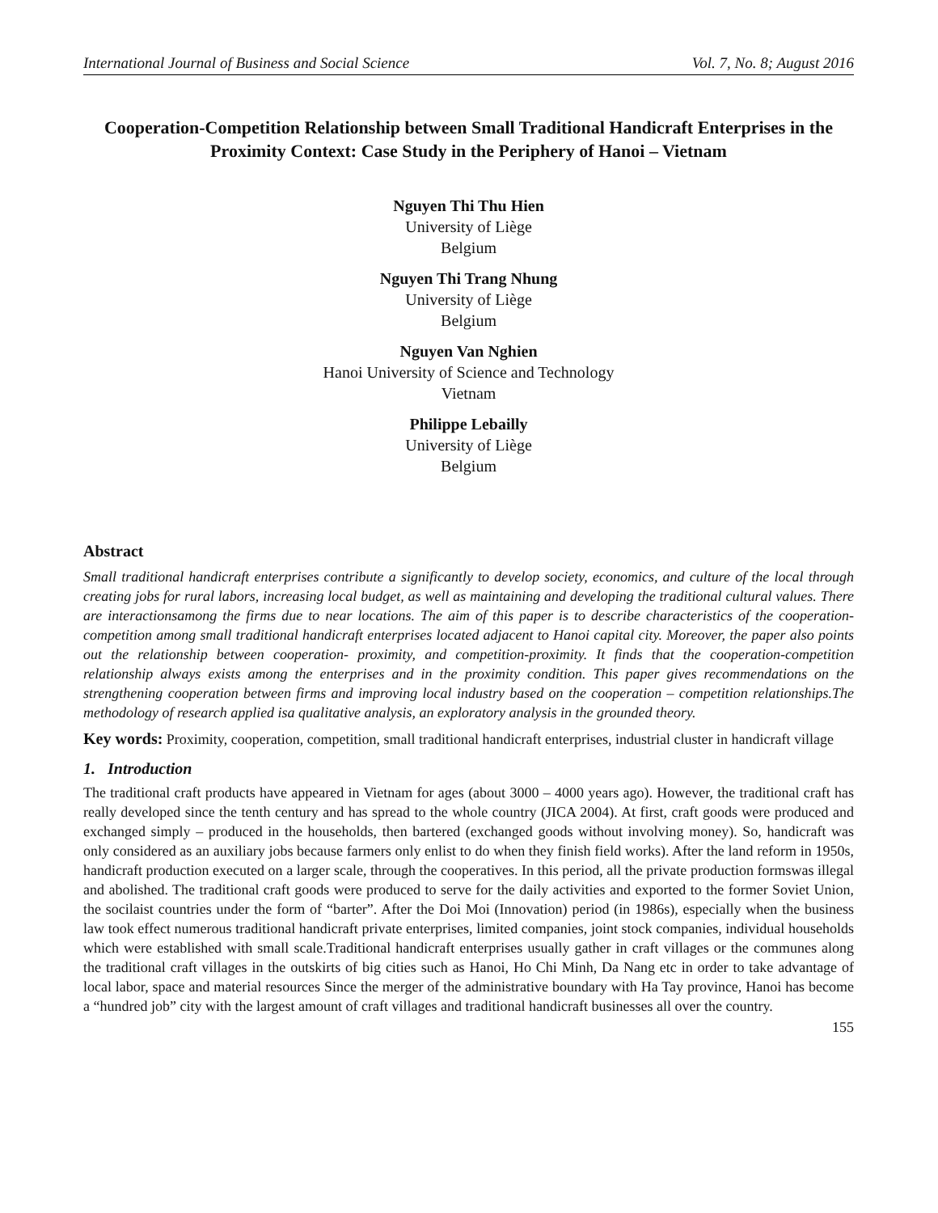International Journal of Business and Social Science Vol. 7, No. 8; August 2016
Cooperation-Competition Relationship between Small Traditional Handicraft Enterprises in the Proximity Context: Case Study in the Periphery of Hanoi – Vietnam
Nguyen Thi Thu Hien
University of Liège
Belgium
Nguyen Thi Trang Nhung
University of Liège
Belgium
Nguyen Van Nghien
Hanoi University of Science and Technology
Vietnam
Philippe Lebailly
University of Liège
Belgium
Abstract
Small traditional handicraft enterprises contribute a significantly to develop society, economics, and culture of the local through creating jobs for rural labors, increasing local budget, as well as maintaining and developing the traditional cultural values. There are interactionsamong the firms due to near locations. The aim of this paper is to describe characteristics of the cooperation- competition among small traditional handicraft enterprises located adjacent to Hanoi capital city. Moreover, the paper also points out the relationship between cooperation- proximity, and competition-proximity. It finds that the cooperation-competition relationship always exists among the enterprises and in the proximity condition. This paper gives recommendations on the strengthening cooperation between firms and improving local industry based on the cooperation – competition relationships.The methodology of research applied isa qualitative analysis, an exploratory analysis in the grounded theory.
Key words: Proximity, cooperation, competition, small traditional handicraft enterprises, industrial cluster in handicraft village
1. Introduction
The traditional craft products have appeared in Vietnam for ages (about 3000 – 4000 years ago). However, the traditional craft has really developed since the tenth century and has spread to the whole country (JICA 2004). At first, craft goods were produced and exchanged simply – produced in the households, then bartered (exchanged goods without involving money). So, handicraft was only considered as an auxiliary jobs because farmers only enlist to do when they finish field works). After the land reform in 1950s, handicraft production executed on a larger scale, through the cooperatives. In this period, all the private production formswas illegal and abolished. The traditional craft goods were produced to serve for the daily activities and exported to the former Soviet Union, the socilaist countries under the form of “barter”. After the Doi Moi (Innovation) period (in 1986s), especially when the business law took effect numerous traditional handicraft private enterprises, limited companies, joint stock companies, individual households which were established with small scale.Traditional handicraft enterprises usually gather in craft villages or the communes along the traditional craft villages in the outskirts of big cities such as Hanoi, Ho Chi Minh, Da Nang etc in order to take advantage of local labor, space and material resources Since the merger of the administrative boundary with Ha Tay province, Hanoi has become a “hundred job” city with the largest amount of craft villages and traditional handicraft businesses all over the country.
155